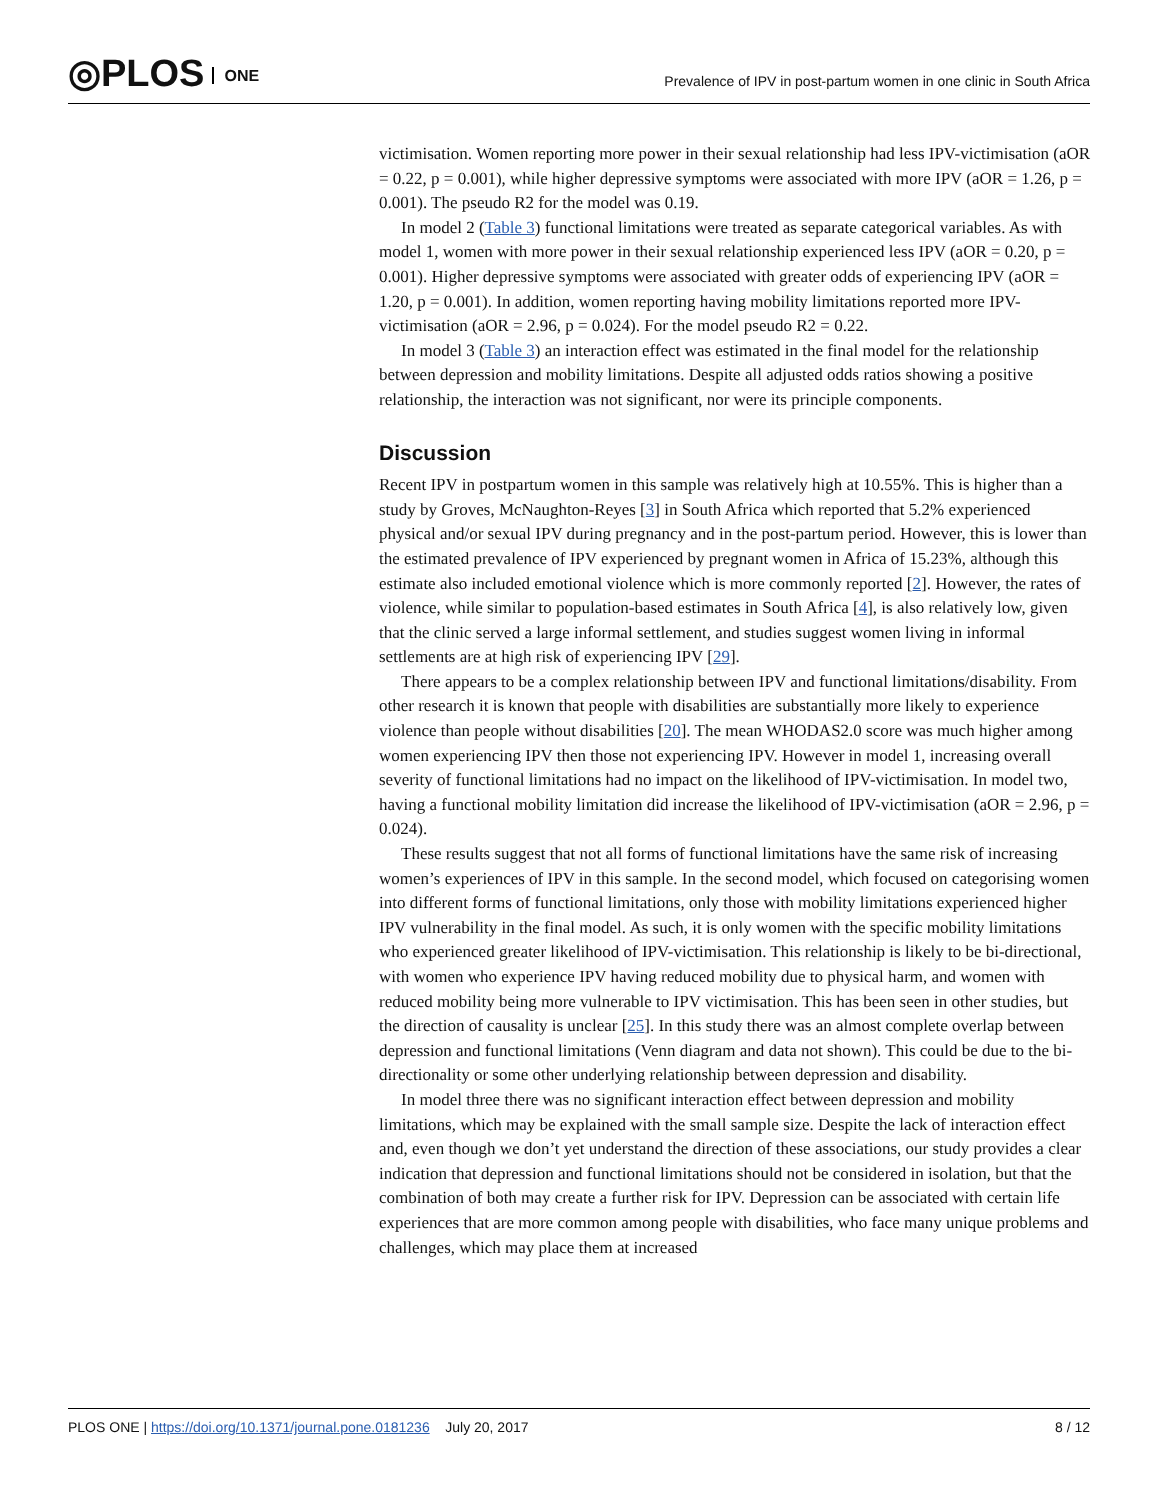◎PLOS ONE
Prevalence of IPV in post-partum women in one clinic in South Africa
victimisation. Women reporting more power in their sexual relationship had less IPV-victimisation (aOR = 0.22, p = 0.001), while higher depressive symptoms were associated with more IPV (aOR = 1.26, p = 0.001). The pseudo R2 for the model was 0.19.
In model 2 (Table 3) functional limitations were treated as separate categorical variables. As with model 1, women with more power in their sexual relationship experienced less IPV (aOR = 0.20, p = 0.001). Higher depressive symptoms were associated with greater odds of experiencing IPV (aOR = 1.20, p = 0.001). In addition, women reporting having mobility limitations reported more IPV-victimisation (aOR = 2.96, p = 0.024). For the model pseudo R2 = 0.22.
In model 3 (Table 3) an interaction effect was estimated in the final model for the relationship between depression and mobility limitations. Despite all adjusted odds ratios showing a positive relationship, the interaction was not significant, nor were its principle components.
Discussion
Recent IPV in postpartum women in this sample was relatively high at 10.55%. This is higher than a study by Groves, McNaughton-Reyes [3] in South Africa which reported that 5.2% experienced physical and/or sexual IPV during pregnancy and in the post-partum period. However, this is lower than the estimated prevalence of IPV experienced by pregnant women in Africa of 15.23%, although this estimate also included emotional violence which is more commonly reported [2]. However, the rates of violence, while similar to population-based estimates in South Africa [4], is also relatively low, given that the clinic served a large informal settlement, and studies suggest women living in informal settlements are at high risk of experiencing IPV [29].
There appears to be a complex relationship between IPV and functional limitations/disability. From other research it is known that people with disabilities are substantially more likely to experience violence than people without disabilities [20]. The mean WHODAS2.0 score was much higher among women experiencing IPV then those not experiencing IPV. However in model 1, increasing overall severity of functional limitations had no impact on the likelihood of IPV-victimisation. In model two, having a functional mobility limitation did increase the likelihood of IPV-victimisation (aOR = 2.96, p = 0.024).
These results suggest that not all forms of functional limitations have the same risk of increasing women’s experiences of IPV in this sample. In the second model, which focused on categorising women into different forms of functional limitations, only those with mobility limitations experienced higher IPV vulnerability in the final model. As such, it is only women with the specific mobility limitations who experienced greater likelihood of IPV-victimisation. This relationship is likely to be bi-directional, with women who experience IPV having reduced mobility due to physical harm, and women with reduced mobility being more vulnerable to IPV victimisation. This has been seen in other studies, but the direction of causality is unclear [25]. In this study there was an almost complete overlap between depression and functional limitations (Venn diagram and data not shown). This could be due to the bi-directionality or some other underlying relationship between depression and disability.
In model three there was no significant interaction effect between depression and mobility limitations, which may be explained with the small sample size. Despite the lack of interaction effect and, even though we don’t yet understand the direction of these associations, our study provides a clear indication that depression and functional limitations should not be considered in isolation, but that the combination of both may create a further risk for IPV. Depression can be associated with certain life experiences that are more common among people with disabilities, who face many unique problems and challenges, which may place them at increased
PLOS ONE | https://doi.org/10.1371/journal.pone.0181236 July 20, 2017
8 / 12